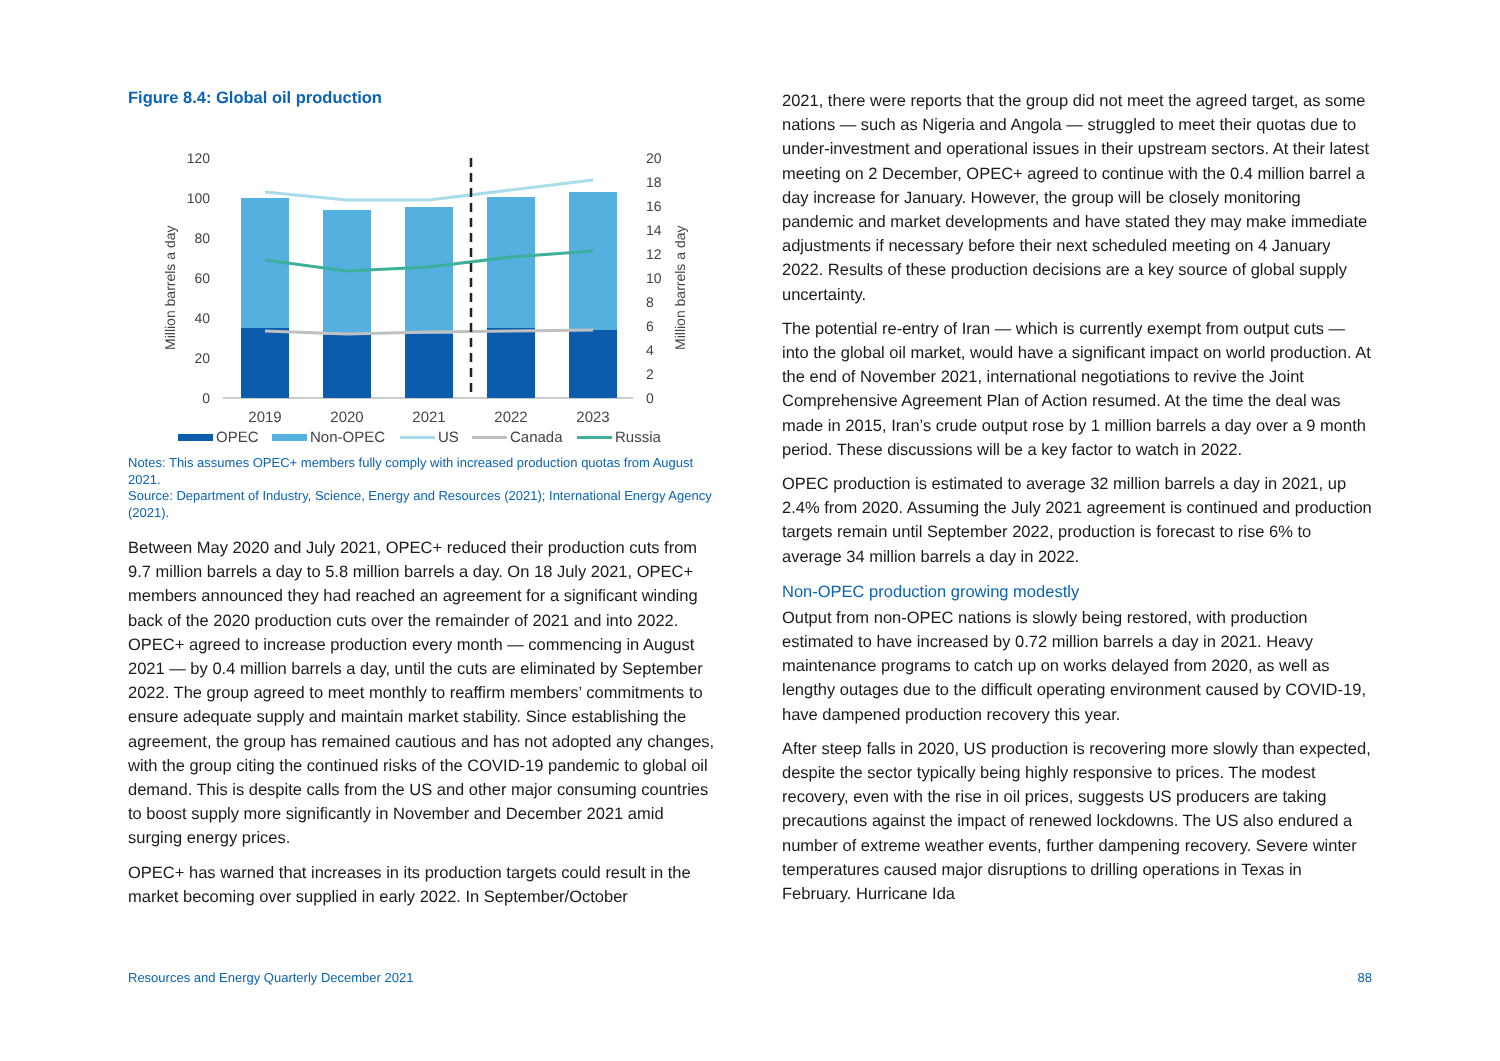Figure 8.4: Global oil production
120
100
80
60
40
20
0
20
18
16
14
12
10
8
6
4
2
0
Million barrels a day
Million barrels a day
2019
2020
2021
2022
2023
OPEC
Non-OPEC
US
Canada
Russia
Notes: This assumes OPEC+ members fully comply with increased production quotas from August 2021.
Source: Department of Industry, Science, Energy and Resources (2021); International Energy Agency (2021).
Between May 2020 and July 2021, OPEC+ reduced their production cuts from 9.7 million barrels a day to 5.8 million barrels a day. On 18 July 2021, OPEC+ members announced they had reached an agreement for a significant winding back of the 2020 production cuts over the remainder of 2021 and into 2022. OPEC+ agreed to increase production every month — commencing in August 2021 — by 0.4 million barrels a day, until the cuts are eliminated by September 2022. The group agreed to meet monthly to reaffirm members’ commitments to ensure adequate supply and maintain market stability. Since establishing the agreement, the group has remained cautious and has not adopted any changes, with the group citing the continued risks of the COVID-19 pandemic to global oil demand. This is despite calls from the US and other major consuming countries to boost supply more significantly in November and December 2021 amid surging energy prices.
OPEC+ has warned that increases in its production targets could result in the market becoming over supplied in early 2022. In September/October
2021, there were reports that the group did not meet the agreed target, as some nations — such as Nigeria and Angola — struggled to meet their quotas due to under-investment and operational issues in their upstream sectors. At their latest meeting on 2 December, OPEC+ agreed to continue with the 0.4 million barrel a day increase for January. However, the group will be closely monitoring pandemic and market developments and have stated they may make immediate adjustments if necessary before their next scheduled meeting on 4 January 2022. Results of these production decisions are a key source of global supply uncertainty.
The potential re-entry of Iran — which is currently exempt from output cuts — into the global oil market, would have a significant impact on world production. At the end of November 2021, international negotiations to revive the Joint Comprehensive Agreement Plan of Action resumed. At the time the deal was made in 2015, Iran’s crude output rose by 1 million barrels a day over a 9 month period. These discussions will be a key factor to watch in 2022.
OPEC production is estimated to average 32 million barrels a day in 2021, up 2.4% from 2020. Assuming the July 2021 agreement is continued and production targets remain until September 2022, production is forecast to rise 6% to average 34 million barrels a day in 2022.
Non-OPEC production growing modestly
Output from non-OPEC nations is slowly being restored, with production estimated to have increased by 0.72 million barrels a day in 2021. Heavy maintenance programs to catch up on works delayed from 2020, as well as lengthy outages due to the difficult operating environment caused by COVID-19, have dampened production recovery this year.
After steep falls in 2020, US production is recovering more slowly than expected, despite the sector typically being highly responsive to prices. The modest recovery, even with the rise in oil prices, suggests US producers are taking precautions against the impact of renewed lockdowns. The US also endured a number of extreme weather events, further dampening recovery. Severe winter temperatures caused major disruptions to drilling operations in Texas in February. Hurricane Ida
Resources and Energy Quarterly December 2021
88